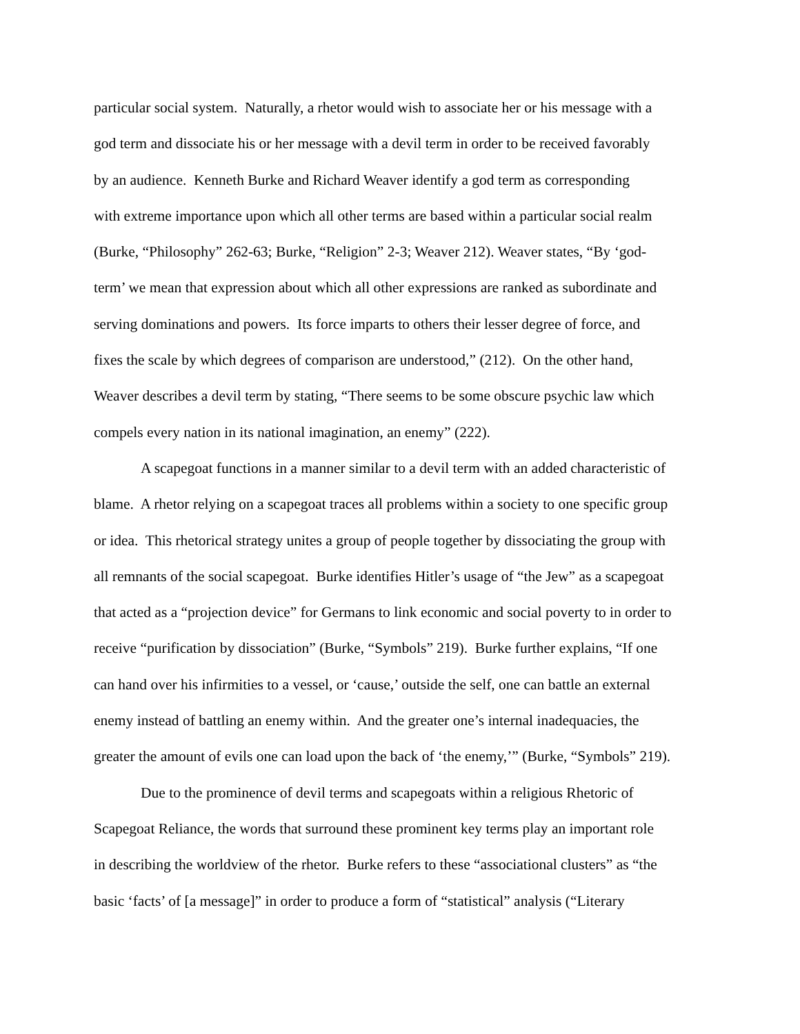particular social system. Naturally, a rhetor would wish to associate her or his message with a
god term and dissociate his or her message with a devil term in order to be received favorably
by an audience. Kenneth Burke and Richard Weaver identify a god term as corresponding
with extreme importance upon which all other terms are based within a particular social realm
(Burke, “Philosophy” 262-63; Burke, “Religion” 2-3; Weaver 212). Weaver states, “By ‘god-
term’ we mean that expression about which all other expressions are ranked as subordinate and
serving dominations and powers. Its force imparts to others their lesser degree of force, and
fixes the scale by which degrees of comparison are understood,” (212). On the other hand,
Weaver describes a devil term by stating, “There seems to be some obscure psychic law which
compels every nation in its national imagination, an enemy” (222).
A scapegoat functions in a manner similar to a devil term with an added characteristic of
blame. A rhetor relying on a scapegoat traces all problems within a society to one specific group
or idea. This rhetorical strategy unites a group of people together by dissociating the group with
all remnants of the social scapegoat. Burke identifies Hitler’s usage of “the Jew” as a scapegoat
that acted as a “projection device” for Germans to link economic and social poverty to in order to
receive “purification by dissociation” (Burke, “Symbols” 219). Burke further explains, “If one
can hand over his infirmities to a vessel, or ‘cause,’ outside the self, one can battle an external
enemy instead of battling an enemy within. And the greater one’s internal inadequacies, the
greater the amount of evils one can load upon the back of ‘the enemy,’” (Burke, “Symbols” 219).
Due to the prominence of devil terms and scapegoats within a religious Rhetoric of
Scapegoat Reliance, the words that surround these prominent key terms play an important role
in describing the worldview of the rhetor. Burke refers to these “associational clusters” as “the
basic ‘facts’ of [a message]” in order to produce a form of “statistical” analysis (“Literary